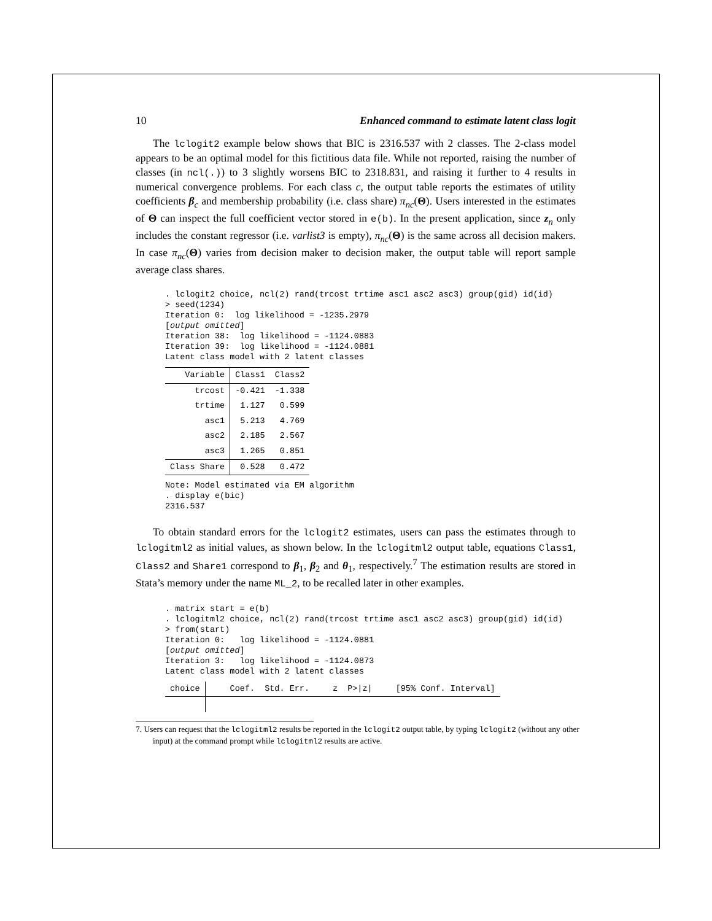10 Enhanced command to estimate latent class logit
The lclogit2 example below shows that BIC is 2316.537 with 2 classes. The 2-class model appears to be an optimal model for this fictitious data file. While not reported, raising the number of classes (in ncl(.)) to 3 slightly worsens BIC to 2318.831, and raising it further to 4 results in numerical convergence problems. For each class c, the output table reports the estimates of utility coefficients β<sub>c</sub> and membership probability (i.e. class share) π<sub>nc</sub>(Θ). Users interested in the estimates of Θ can inspect the full coefficient vector stored in e(b). In the present application, since z<sub>n</sub> only includes the constant regressor (i.e. varlist3 is empty), π<sub>nc</sub>(Θ) is the same across all decision makers. In case π<sub>nc</sub>(Θ) varies from decision maker to decision maker, the output table will report sample average class shares.
. lclogit2 choice, ncl(2) rand(trcost trtime asc1 asc2 asc3) group(gid) id(id)
> seed(1234)
Iteration 0:  log likelihood = -1235.2979
[output omitted]
Iteration 38:  log likelihood = -1124.0883
Iteration 39:  log likelihood = -1124.0881
Latent class model with 2 latent classes
| Variable | Class1 | Class2 |
| --- | --- | --- |
| trcost | -0.421 | -1.338 |
| trtime | 1.127 | 0.599 |
| asc1 | 5.213 | 4.769 |
| asc2 | 2.185 | 2.567 |
| asc3 | 1.265 | 0.851 |
| Class Share | 0.528 | 0.472 |
Note: Model estimated via EM algorithm
. display e(bic)
2316.537
To obtain standard errors for the lclogit2 estimates, users can pass the estimates through to lclogitml2 as initial values, as shown below. In the lclogitml2 output table, equations Class1, Class2 and Share1 correspond to β<sub>1</sub>, β<sub>2</sub> and θ<sub>1</sub>, respectively.<sup>7</sup> The estimation results are stored in Stata’s memory under the name ML_2, to be recalled later in other examples.
. matrix start = e(b)
. lclogitml2 choice, ncl(2) rand(trcost trtime asc1 asc2 asc3) group(gid) id(id)
> from(start)
Iteration 0:   log likelihood = -1124.0881
[output omitted]
Iteration 3:   log likelihood = -1124.0873
Latent class model with 2 latent classes
| choice | Coef. | Std. Err. | z | P>/z/ | [95% Conf. Interval] |
| --- | --- | --- | --- | --- | --- |
7. Users can request that the lclogitml2 results be reported in the lclogit2 output table, by typing lclogit2 (without any other input) at the command prompt while lclogitml2 results are active.